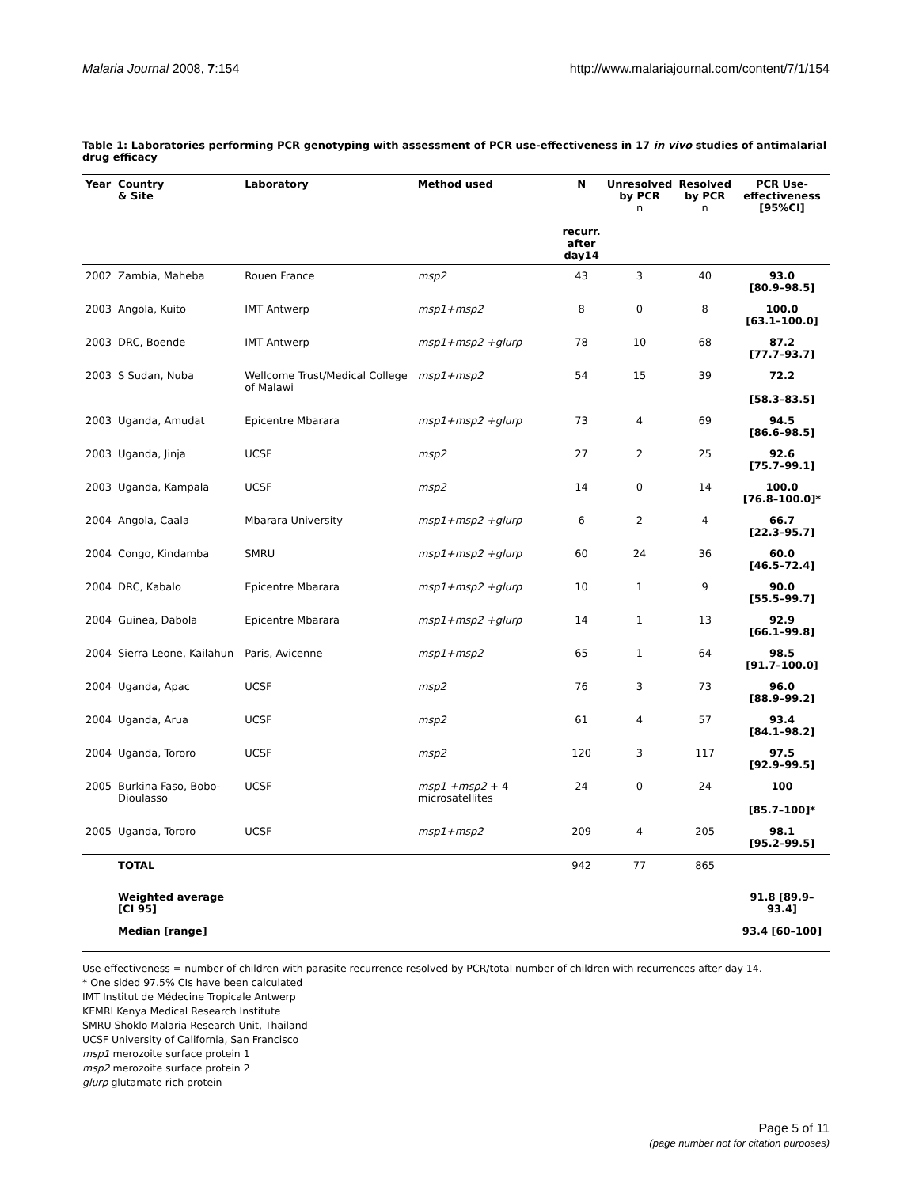Malaria Journal 2008, 7:154 http://www.malariajournal.com/content/7/1/154
Table 1: Laboratories performing PCR genotyping with assessment of PCR use-effectiveness in 17 in vivo studies of antimalarial drug efficacy
| Year | Country & Site | Laboratory | Method used | N recurr. after day14 | Unresolved by PCR n | Resolved by PCR n | PCR Use- effectiveness [95%CI] |
| --- | --- | --- | --- | --- | --- | --- | --- |
| 2002 | Zambia, Maheba | Rouen France | msp2 | 43 | 3 | 40 | 93.0 [80.9–98.5] |
| 2003 | Angola, Kuito | IMT Antwerp | msp1+msp2 | 8 | 0 | 8 | 100.0 [63.1–100.0] |
| 2003 | DRC, Boende | IMT Antwerp | msp1+msp2 +glurp | 78 | 10 | 68 | 87.2 [77.7–93.7] |
| 2003 | S Sudan, Nuba | Wellcome Trust/Medical College of Malawi | msp1+msp2 | 54 | 15 | 39 | 72.2 [58.3–83.5] |
| 2003 | Uganda, Amudat | Epicentre Mbarara | msp1+msp2 +glurp | 73 | 4 | 69 | 94.5 [86.6–98.5] |
| 2003 | Uganda, Jinja | UCSF | msp2 | 27 | 2 | 25 | 92.6 [75.7–99.1] |
| 2003 | Uganda, Kampala | UCSF | msp2 | 14 | 0 | 14 | 100.0 [76.8–100.0]* |
| 2004 | Angola, Caala | Mbarara University | msp1+msp2 +glurp | 6 | 2 | 4 | 66.7 [22.3–95.7] |
| 2004 | Congo, Kindamba | SMRU | msp1+msp2 +glurp | 60 | 24 | 36 | 60.0 [46.5–72.4] |
| 2004 | DRC, Kabalo | Epicentre Mbarara | msp1+msp2 +glurp | 10 | 1 | 9 | 90.0 [55.5–99.7] |
| 2004 | Guinea, Dabola | Epicentre Mbarara | msp1+msp2 +glurp | 14 | 1 | 13 | 92.9 [66.1–99.8] |
| 2004 | Sierra Leone, Kailahun | Paris, Avicenne | msp1+msp2 | 65 | 1 | 64 | 98.5 [91.7–100.0] |
| 2004 | Uganda, Apac | UCSF | msp2 | 76 | 3 | 73 | 96.0 [88.9–99.2] |
| 2004 | Uganda, Arua | UCSF | msp2 | 61 | 4 | 57 | 93.4 [84.1–98.2] |
| 2004 | Uganda, Tororo | UCSF | msp2 | 120 | 3 | 117 | 97.5 [92.9–99.5] |
| 2005 | Burkina Faso, Bobo-Dioulasso | UCSF | msp1 +msp2 + 4 microsatellites | 24 | 0 | 24 | 100 [85.7–100]* |
| 2005 | Uganda, Tororo | UCSF | msp1+msp2 | 209 | 4 | 205 | 98.1 [95.2–99.5] |
| | TOTAL | | | 942 | 77 | 865 | |
| | Weighted average [CI 95] | | | | | | 91.8 [89.9–93.4] |
| | Median [range] | | | | | | 93.4 [60–100] |
Use-effectiveness = number of children with parasite recurrence resolved by PCR/total number of children with recurrences after day 14.
* One sided 97.5% CIs have been calculated
IMT Institut de Médecine Tropicale Antwerp
KEMRI Kenya Medical Research Institute
SMRU Shoklo Malaria Research Unit, Thailand
UCSF University of California, San Francisco
msp1 merozoite surface protein 1
msp2 merozoite surface protein 2
glurp glutamate rich protein
Page 5 of 11
(page number not for citation purposes)